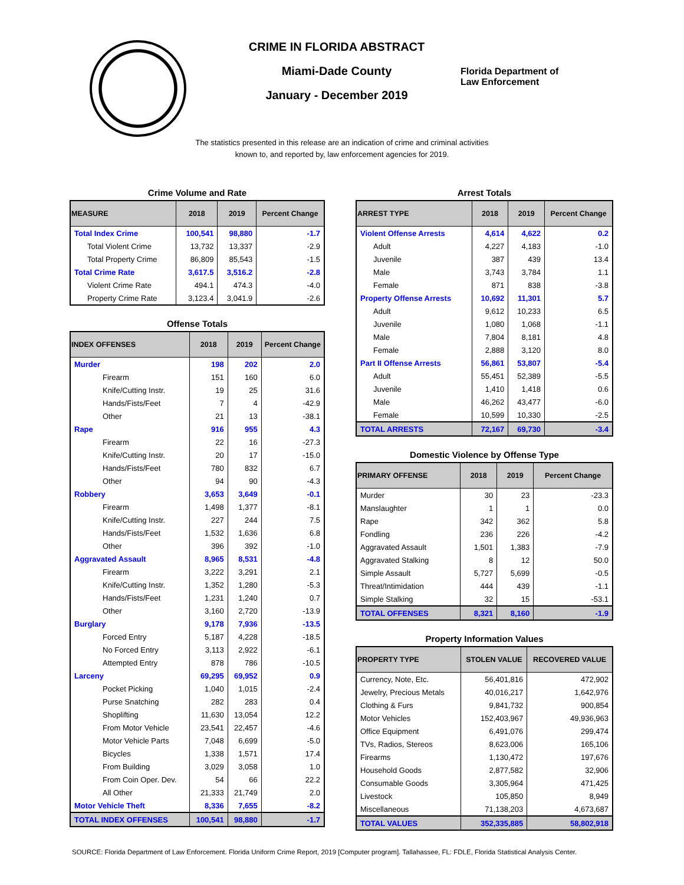CRIME IN FLORIDA ABSTRACT
Miami-Dade County
January - December 2019
Florida Department of
Law Enforcement
The statistics presented in this release are an indication of crime and criminal activities known to, and reported by, law enforcement agencies for 2019.
Crime Volume and Rate
| MEASURE | 2018 | 2019 | Percent Change |
| --- | --- | --- | --- |
| Total Index Crime | 100,541 | 98,880 | -1.7 |
| Total Violent Crime | 13,732 | 13,337 | -2.9 |
| Total Property Crime | 86,809 | 85,543 | -1.5 |
| Total Crime Rate | 3,617.5 | 3,516.2 | -2.8 |
| Violent Crime Rate | 494.1 | 474.3 | -4.0 |
| Property Crime Rate | 3,123.4 | 3,041.9 | -2.6 |
Offense Totals
| INDEX OFFENSES | 2018 | 2019 | Percent Change |
| --- | --- | --- | --- |
| Murder | 198 | 202 | 2.0 |
| Firearm | 151 | 160 | 6.0 |
| Knife/Cutting Instr. | 19 | 25 | 31.6 |
| Hands/Fists/Feet | 7 | 4 | -42.9 |
| Other | 21 | 13 | -38.1 |
| Rape | 916 | 955 | 4.3 |
| Firearm | 22 | 16 | -27.3 |
| Knife/Cutting Instr. | 20 | 17 | -15.0 |
| Hands/Fists/Feet | 780 | 832 | 6.7 |
| Other | 94 | 90 | -4.3 |
| Robbery | 3,653 | 3,649 | -0.1 |
| Firearm | 1,498 | 1,377 | -8.1 |
| Knife/Cutting Instr. | 227 | 244 | 7.5 |
| Hands/Fists/Feet | 1,532 | 1,636 | 6.8 |
| Other | 396 | 392 | -1.0 |
| Aggravated Assault | 8,965 | 8,531 | -4.8 |
| Firearm | 3,222 | 3,291 | 2.1 |
| Knife/Cutting Instr. | 1,352 | 1,280 | -5.3 |
| Hands/Fists/Feet | 1,231 | 1,240 | 0.7 |
| Other | 3,160 | 2,720 | -13.9 |
| Burglary | 9,178 | 7,936 | -13.5 |
| Forced Entry | 5,187 | 4,228 | -18.5 |
| No Forced Entry | 3,113 | 2,922 | -6.1 |
| Attempted Entry | 878 | 786 | -10.5 |
| Larceny | 69,295 | 69,952 | 0.9 |
| Pocket Picking | 1,040 | 1,015 | -2.4 |
| Purse Snatching | 282 | 283 | 0.4 |
| Shoplifting | 11,630 | 13,054 | 12.2 |
| From Motor Vehicle | 23,541 | 22,457 | -4.6 |
| Motor Vehicle Parts | 7,048 | 6,699 | -5.0 |
| Bicycles | 1,338 | 1,571 | 17.4 |
| From Building | 3,029 | 3,058 | 1.0 |
| From Coin Oper. Dev. | 54 | 66 | 22.2 |
| All Other | 21,333 | 21,749 | 2.0 |
| Motor Vehicle Theft | 8,336 | 7,655 | -8.2 |
| TOTAL INDEX OFFENSES | 100,541 | 98,880 | -1.7 |
Arrest Totals
| ARREST TYPE | 2018 | 2019 | Percent Change |
| --- | --- | --- | --- |
| Violent Offense Arrests | 4,614 | 4,622 | 0.2 |
| Adult | 4,227 | 4,183 | -1.0 |
| Juvenile | 387 | 439 | 13.4 |
| Male | 3,743 | 3,784 | 1.1 |
| Female | 871 | 838 | -3.8 |
| Property Offense Arrests | 10,692 | 11,301 | 5.7 |
| Adult | 9,612 | 10,233 | 6.5 |
| Juvenile | 1,080 | 1,068 | -1.1 |
| Male | 7,804 | 8,181 | 4.8 |
| Female | 2,888 | 3,120 | 8.0 |
| Part II Offense Arrests | 56,861 | 53,807 | -5.4 |
| Adult | 55,451 | 52,389 | -5.5 |
| Juvenile | 1,410 | 1,418 | 0.6 |
| Male | 46,262 | 43,477 | -6.0 |
| Female | 10,599 | 10,330 | -2.5 |
| TOTAL ARRESTS | 72,167 | 69,730 | -3.4 |
Domestic Violence by Offense Type
| PRIMARY OFFENSE | 2018 | 2019 | Percent Change |
| --- | --- | --- | --- |
| Murder | 30 | 23 | -23.3 |
| Manslaughter | 1 | 1 | 0.0 |
| Rape | 342 | 362 | 5.8 |
| Fondling | 236 | 226 | -4.2 |
| Aggravated Assault | 1,501 | 1,383 | -7.9 |
| Aggravated Stalking | 8 | 12 | 50.0 |
| Simple Assault | 5,727 | 5,699 | -0.5 |
| Threat/Intimidation | 444 | 439 | -1.1 |
| Simple Stalking | 32 | 15 | -53.1 |
| TOTAL OFFENSES | 8,321 | 8,160 | -1.9 |
Property Information Values
| PROPERTY TYPE | STOLEN VALUE | RECOVERED VALUE |
| --- | --- | --- |
| Currency, Note, Etc. | 56,401,816 | 472,902 |
| Jewelry, Precious Metals | 40,016,217 | 1,642,976 |
| Clothing & Furs | 9,841,732 | 900,854 |
| Motor Vehicles | 152,403,967 | 49,936,963 |
| Office Equipment | 6,491,076 | 299,474 |
| TVs, Radios, Stereos | 8,623,006 | 165,106 |
| Firearms | 1,130,472 | 197,676 |
| Household Goods | 2,877,582 | 32,906 |
| Consumable Goods | 3,305,964 | 471,425 |
| Livestock | 105,850 | 8,949 |
| Miscellaneous | 71,138,203 | 4,673,687 |
| TOTAL VALUES | 352,335,885 | 58,802,918 |
SOURCE: Florida Department of Law Enforcement. Florida Uniform Crime Report, 2019 [Computer program]. Tallahassee, FL: FDLE, Florida Statistical Analysis Center.